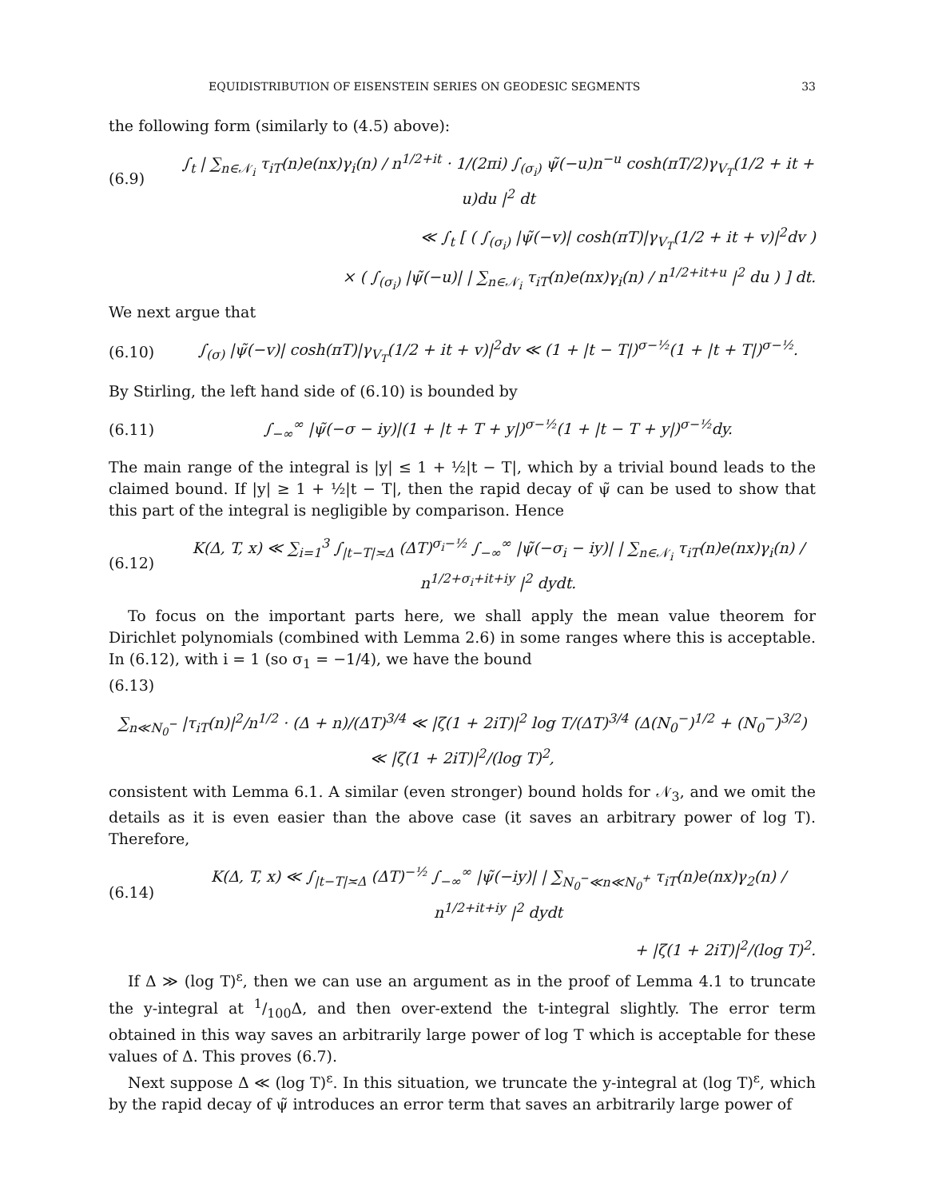EQUIDISTRIBUTION OF EISENSTEIN SERIES ON GEODESIC SEGMENTS 33
the following form (similarly to (4.5) above):
(6.9) ∫<sub>t</sub> | ∑<sub>n∈𝒩<sub>i</sub></sub> τ<sub>iT</sub>(n)e(nx)γ<sub>i</sub>(n) / n<sup>1/2+it</sup> · 1/(2πi) ∫<sub>(σ<sub>i</sub>)</sub> ψ̃(−u)n<sup>−u</sup> cosh(πT/2)γ<sub>V<sub>T</sub></sub>(1/2 + it + u)du |<sup>2</sup> dt
≪ ∫<sub>t</sub> [ ( ∫<sub>(σ<sub>i</sub>)</sub> |ψ̃(−v)| cosh(πT)|γ<sub>V<sub>T</sub></sub>(1/2 + it + v)|<sup>2</sup>dv )
× ( ∫<sub>(σ<sub>i</sub>)</sub> |ψ̃(−u)| | ∑<sub>n∈𝒩<sub>i</sub></sub> τ<sub>iT</sub>(n)e(nx)γ<sub>i</sub>(n) / n<sup>1/2+it+u</sup> |<sup>2</sup> du ) ] dt.
We next argue that
(6.10) ∫<sub>(σ)</sub> |ψ̃(−v)| cosh(πT)|γ<sub>V<sub>T</sub></sub>(1/2 + it + v)|<sup>2</sup>dv ≪ (1 + |t − T|)<sup>σ−½</sup>(1 + |t + T|)<sup>σ−½</sup>.
By Stirling, the left hand side of (6.10) is bounded by
(6.11) ∫<sub>−∞</sub><sup>∞</sup> |ψ̃(−σ − iy)|(1 + |t + T + y|)<sup>σ−½</sup>(1 + |t − T + y|)<sup>σ−½</sup>dy.
The main range of the integral is |y| ≤ 1 + ½|t − T|, which by a trivial bound leads to the claimed bound. If |y| ≥ 1 + ½|t − T|, then the rapid decay of ψ̃ can be used to show that this part of the integral is negligible by comparison. Hence
(6.12) K(Δ, T, x) ≪ ∑<sub>i=1</sub><sup>3</sup> ∫<sub>|t−T|≍Δ</sub> (ΔT)<sup>σ<sub>i</sub>−½</sup> ∫<sub>−∞</sub><sup>∞</sup> |ψ̃(−σ<sub>i</sub> − iy)| | ∑<sub>n∈𝒩<sub>i</sub></sub> τ<sub>iT</sub>(n)e(nx)γ<sub>i</sub>(n) / n<sup>1/2+σ<sub>i</sub>+it+iy</sup> |<sup>2</sup> dydt.
To focus on the important parts here, we shall apply the mean value theorem for Dirichlet polynomials (combined with Lemma 2.6) in some ranges where this is acceptable. In (6.12), with i = 1 (so σ<sub>1</sub> = −1/4), we have the bound
(6.13)
∑<sub>n≪N<sub>0</sub><sup>−</sup></sub> |τ<sub>iT</sub>(n)|<sup>2</sup>/n<sup>1/2</sup> · (Δ + n)/(ΔT)<sup>3/4</sup> ≪ |ζ(1 + 2iT)|<sup>2</sup> log T/(ΔT)<sup>3/4</sup> (Δ(N<sub>0</sub><sup>−</sup>)<sup>1/2</sup> + (N<sub>0</sub><sup>−</sup>)<sup>3/2</sup>) ≪ |ζ(1 + 2iT)|<sup>2</sup>/(log T)<sup>2</sup>,
consistent with Lemma 6.1. A similar (even stronger) bound holds for 𝒩<sub>3</sub>, and we omit the details as it is even easier than the above case (it saves an arbitrary power of log T). Therefore,
(6.14) K(Δ, T, x) ≪ ∫<sub>|t−T|≍Δ</sub> (ΔT)<sup>−½</sup> ∫<sub>−∞</sub><sup>∞</sup> |ψ̃(−iy)| | ∑<sub>N<sub>0</sub><sup>−</sup>≪n≪N<sub>0</sub><sup>+</sup></sub> τ<sub>iT</sub>(n)e(nx)γ<sub>2</sub>(n) / n<sup>1/2+it+iy</sup> |<sup>2</sup> dydt
+ |ζ(1 + 2iT)|<sup>2</sup>/(log T)<sup>2</sup>.
If Δ ≫ (log T)<sup>ε</sup>, then we can use an argument as in the proof of Lemma 4.1 to truncate the y-integral at 1/100Δ, and then over-extend the t-integral slightly. The error term obtained in this way saves an arbitrarily large power of log T which is acceptable for these values of Δ. This proves (6.7).
Next suppose Δ ≪ (log T)<sup>ε</sup>. In this situation, we truncate the y-integral at (log T)<sup>ε</sup>, which by the rapid decay of ψ̃ introduces an error term that saves an arbitrarily large power of